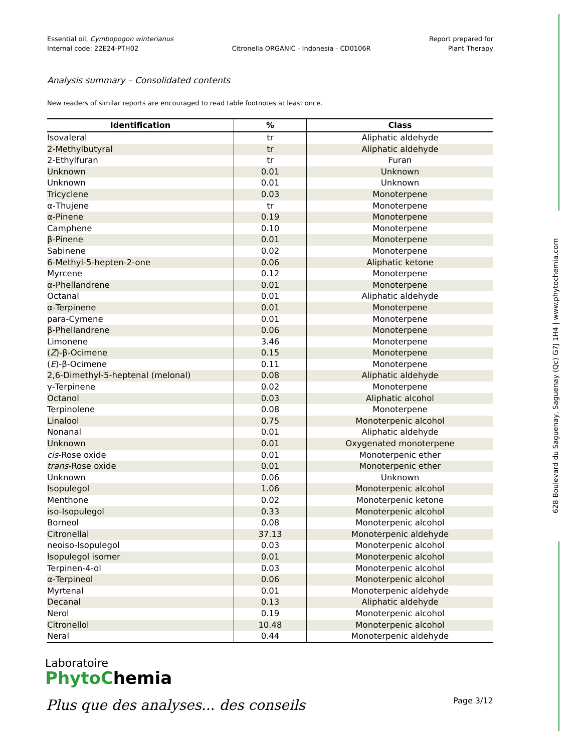Essential oil, Cymbopogon winterianus
Internal code: 22E24-PTH02
Citronella ORGANIC - Indonesia - CD0106R
Report prepared for
Plant Therapy
Analysis summary – Consolidated contents
New readers of similar reports are encouraged to read table footnotes at least once.
| Identification | % | Class |
| --- | --- | --- |
| Isovaleral | tr | Aliphatic aldehyde |
| 2-Methylbutyral | tr | Aliphatic aldehyde |
| 2-Ethylfuran | tr | Furan |
| Unknown | 0.01 | Unknown |
| Unknown | 0.01 | Unknown |
| Tricyclene | 0.03 | Monoterpene |
| α-Thujene | tr | Monoterpene |
| α-Pinene | 0.19 | Monoterpene |
| Camphene | 0.10 | Monoterpene |
| β-Pinene | 0.01 | Monoterpene |
| Sabinene | 0.02 | Monoterpene |
| 6-Methyl-5-hepten-2-one | 0.06 | Aliphatic ketone |
| Myrcene | 0.12 | Monoterpene |
| α-Phellandrene | 0.01 | Monoterpene |
| Octanal | 0.01 | Aliphatic aldehyde |
| α-Terpinene | 0.01 | Monoterpene |
| para-Cymene | 0.01 | Monoterpene |
| β-Phellandrene | 0.06 | Monoterpene |
| Limonene | 3.46 | Monoterpene |
| ( Z )-β-Ocimene | 0.15 | Monoterpene |
| ( E )-β-Ocimene | 0.11 | Monoterpene |
| 2,6-Dimethyl-5-heptenal (melonal) | 0.08 | Aliphatic aldehyde |
| γ-Terpinene | 0.02 | Monoterpene |
| Octanol | 0.03 | Aliphatic alcohol |
| Terpinolene | 0.08 | Monoterpene |
| Linalool | 0.75 | Monoterpenic alcohol |
| Nonanal | 0.01 | Aliphatic aldehyde |
| Unknown | 0.01 | Oxygenated monoterpene |
| cis -Rose oxide | 0.01 | Monoterpenic ether |
| trans -Rose oxide | 0.01 | Monoterpenic ether |
| Unknown | 0.06 | Unknown |
| Isopulegol | 1.06 | Monoterpenic alcohol |
| Menthone | 0.02 | Monoterpenic ketone |
| iso-Isopulegol | 0.33 | Monoterpenic alcohol |
| Borneol | 0.08 | Monoterpenic alcohol |
| Citronellal | 37.13 | Monoterpenic aldehyde |
| neoiso-Isopulegol | 0.03 | Monoterpenic alcohol |
| Isopulegol isomer | 0.01 | Monoterpenic alcohol |
| Terpinen-4-ol | 0.03 | Monoterpenic alcohol |
| α-Terpineol | 0.06 | Monoterpenic alcohol |
| Myrtenal | 0.01 | Monoterpenic aldehyde |
| Decanal | 0.13 | Aliphatic aldehyde |
| Nerol | 0.19 | Monoterpenic alcohol |
| Citronellol | 10.48 | Monoterpenic alcohol |
| Neral | 0.44 | Monoterpenic aldehyde |
Laboratoire
PhytoChemia
Plus que des analyses... des conseils
Page 3/12
628 Boulevard du Saguenay, Saguenay (Qc) G7J 1H4 | www.phytochemia.com